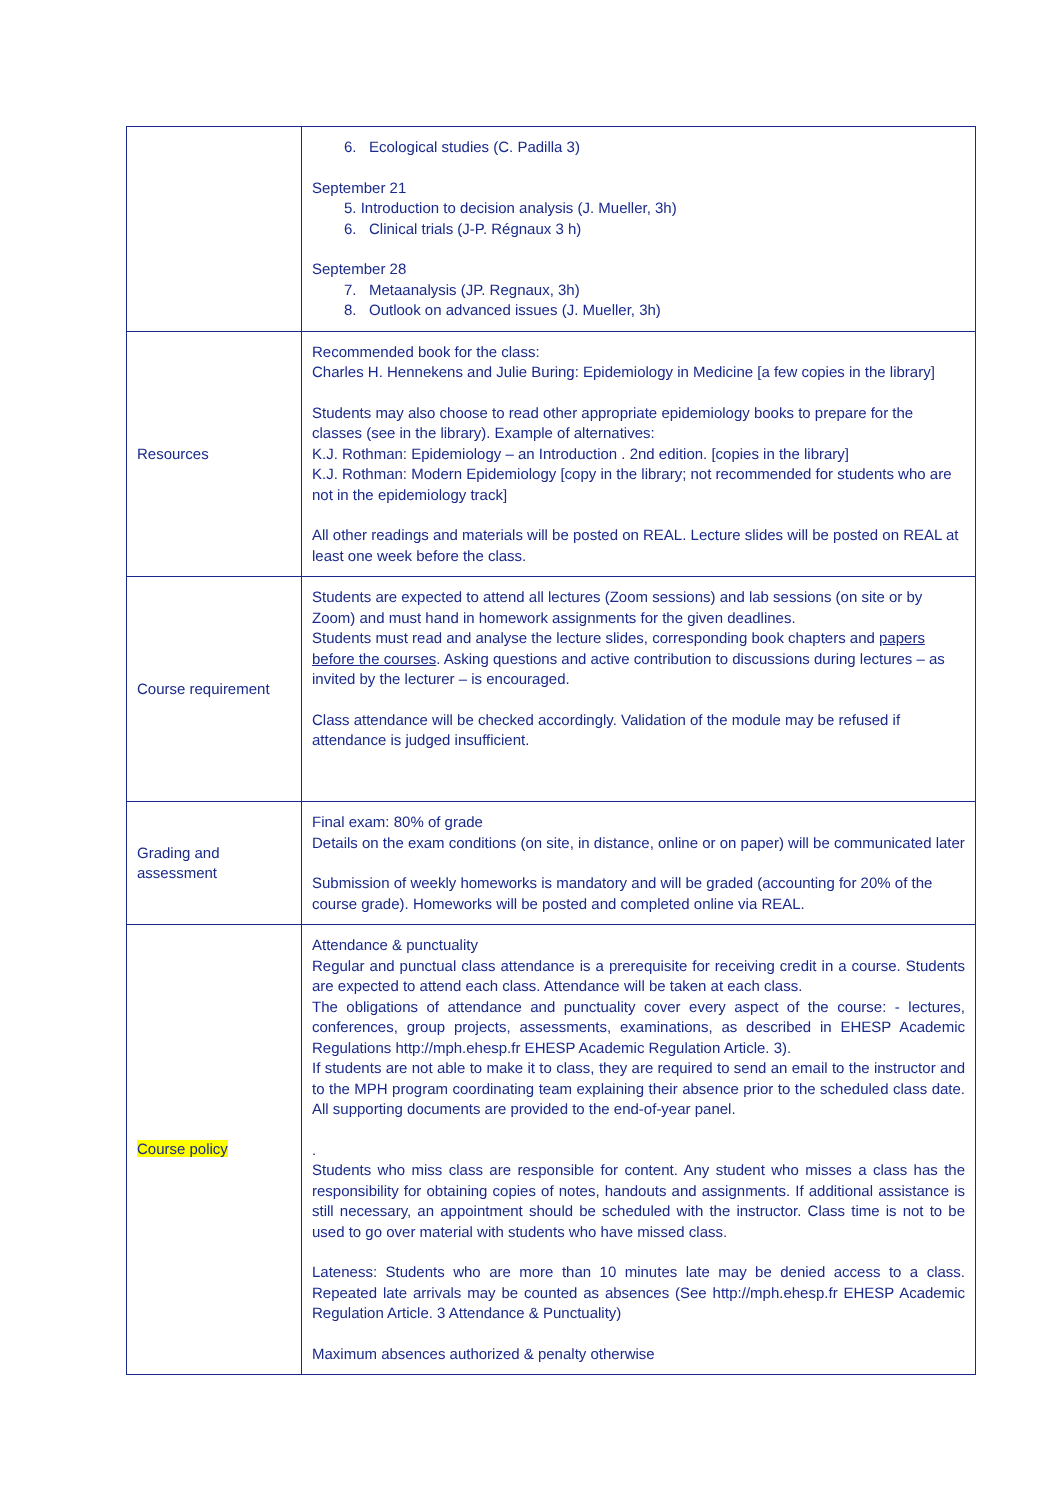| | 6. Ecological studies (C. Padilla 3) September 21 5. Introduction to decision analysis (J. Mueller, 3h) 6. Clinical trials (J-P. Régnaux 3 h) September 28 7. Metaanalysis (JP. Regnaux, 3h) 8. Outlook on advanced issues (J. Mueller, 3h) |
| Resources | Recommended book for the class: Charles H. Hennekens and Julie Buring: Epidemiology in Medicine [a few copies in the library] Students may also choose to read other appropriate epidemiology books to prepare for the classes (see in the library). Example of alternatives: K.J. Rothman: Epidemiology – an Introduction . 2nd edition. [copies in the library] K.J. Rothman: Modern Epidemiology [copy in the library; not recommended for students who are not in the epidemiology track] All other readings and materials will be posted on REAL. Lecture slides will be posted on REAL at least one week before the class. |
| Course requirement | Students are expected to attend all lectures (Zoom sessions) and lab sessions (on site or by Zoom) and must hand in homework assignments for the given deadlines. Students must read and analyse the lecture slides, corresponding book chapters and papers before the courses . Asking questions and active contribution to discussions during lectures – as invited by the lecturer – is encouraged. Class attendance will be checked accordingly. Validation of the module may be refused if attendance is judged insufficient. |
| Grading and assessment | Final exam: 80% of grade Details on the exam conditions (on site, in distance, online or on paper) will be communicated later Submission of weekly homeworks is mandatory and will be graded (accounting for 20% of the course grade). Homeworks will be posted and completed online via REAL. |
| Course policy | Attendance & punctuality Regular and punctual class attendance is a prerequisite for receiving credit in a course. Students are expected to attend each class. Attendance will be taken at each class. The obligations of attendance and punctuality cover every aspect of the course: - lectures, conferences, group projects, assessments, examinations, as described in EHESP Academic Regulations http://mph.ehesp.fr EHESP Academic Regulation Article. 3). If students are not able to make it to class, they are required to send an email to the instructor and to the MPH program coordinating team explaining their absence prior to the scheduled class date. All supporting documents are provided to the end-of-year panel. . Students who miss class are responsible for content. Any student who misses a class has the responsibility for obtaining copies of notes, handouts and assignments. If additional assistance is still necessary, an appointment should be scheduled with the instructor. Class time is not to be used to go over material with students who have missed class. Lateness: Students who are more than 10 minutes late may be denied access to a class. Repeated late arrivals may be counted as absences (See http://mph.ehesp.fr EHESP Academic Regulation Article. 3 Attendance & Punctuality) Maximum absences authorized & penalty otherwise |